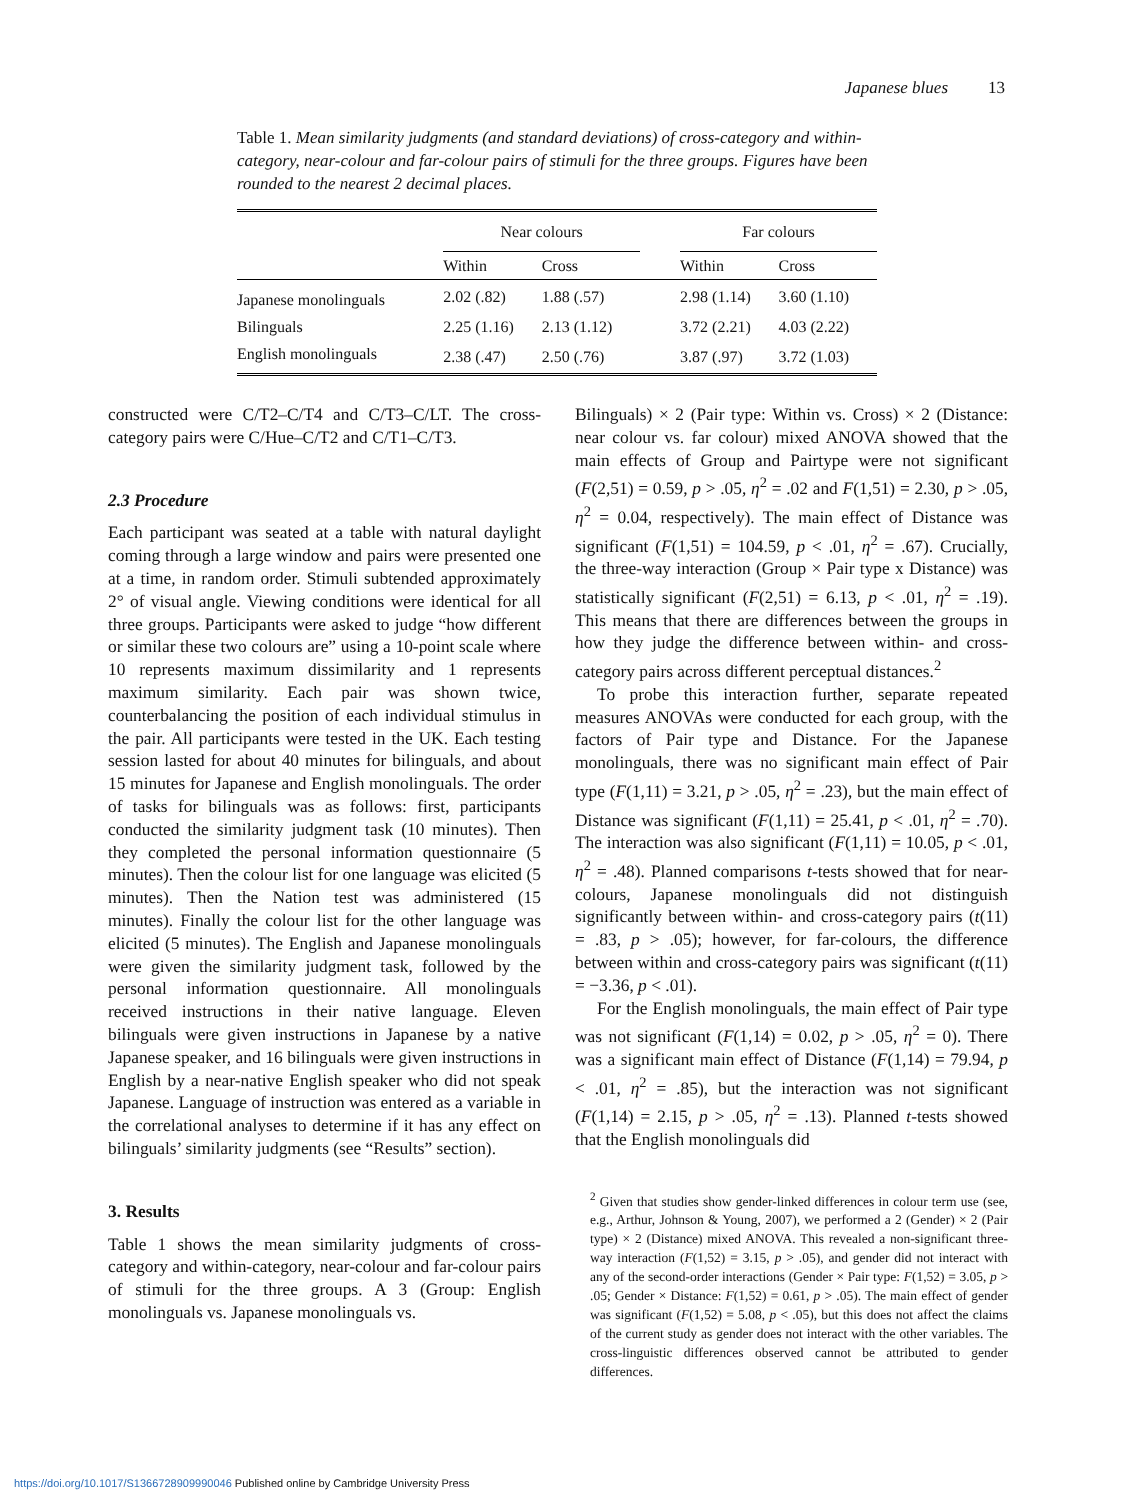Japanese blues 13
Table 1. Mean similarity judgments (and standard deviations) of cross-category and within-category, near-colour and far-colour pairs of stimuli for the three groups. Figures have been rounded to the nearest 2 decimal places.
| | Near colours | | | Far colours | |
| --- | --- | --- | --- | --- | --- |
| | Within | Cross | | Within | Cross |
| Japanese monolinguals | 2.02 (.82) | 1.88 (.57) | | 2.98 (1.14) | 3.60 (1.10) |
| Bilinguals | 2.25 (1.16) | 2.13 (1.12) | | 3.72 (2.21) | 4.03 (2.22) |
| English monolinguals | 2.38 (.47) | 2.50 (.76) | | 3.87 (.97) | 3.72 (1.03) |
constructed were C/T2–C/T4 and C/T3–C/LT. The cross-category pairs were C/Hue–C/T2 and C/T1–C/T3.
2.3 Procedure
Each participant was seated at a table with natural daylight coming through a large window and pairs were presented one at a time, in random order. Stimuli subtended approximately 2° of visual angle. Viewing conditions were identical for all three groups. Participants were asked to judge “how different or similar these two colours are” using a 10-point scale where 10 represents maximum dissimilarity and 1 represents maximum similarity. Each pair was shown twice, counterbalancing the position of each individual stimulus in the pair. All participants were tested in the UK. Each testing session lasted for about 40 minutes for bilinguals, and about 15 minutes for Japanese and English monolinguals. The order of tasks for bilinguals was as follows: first, participants conducted the similarity judgment task (10 minutes). Then they completed the personal information questionnaire (5 minutes). Then the colour list for one language was elicited (5 minutes). Then the Nation test was administered (15 minutes). Finally the colour list for the other language was elicited (5 minutes). The English and Japanese monolinguals were given the similarity judgment task, followed by the personal information questionnaire. All monolinguals received instructions in their native language. Eleven bilinguals were given instructions in Japanese by a native Japanese speaker, and 16 bilinguals were given instructions in English by a near-native English speaker who did not speak Japanese. Language of instruction was entered as a variable in the correlational analyses to determine if it has any effect on bilinguals’ similarity judgments (see “Results” section).
3. Results
Table 1 shows the mean similarity judgments of cross-category and within-category, near-colour and far-colour pairs of stimuli for the three groups. A 3 (Group: English monolinguals vs. Japanese monolinguals vs.
Bilinguals) × 2 (Pair type: Within vs. Cross) × 2 (Distance: near colour vs. far colour) mixed ANOVA showed that the main effects of Group and Pairtype were not significant (F(2,51) = 0.59, p > .05, η<sup>2</sup> = .02 and F(1,51) = 2.30, p > .05, η<sup>2</sup> = 0.04, respectively). The main effect of Distance was significant (F(1,51) = 104.59, p < .01, η<sup>2</sup> = .67). Crucially, the three-way interaction (Group × Pair type x Distance) was statistically significant (F(2,51) = 6.13, p < .01, η<sup>2</sup> = .19). This means that there are differences between the groups in how they judge the difference between within- and cross-category pairs across different perceptual distances.<sup>2</sup>
To probe this interaction further, separate repeated measures ANOVAs were conducted for each group, with the factors of Pair type and Distance. For the Japanese monolinguals, there was no significant main effect of Pair type (F(1,11) = 3.21, p > .05, η<sup>2</sup> = .23), but the main effect of Distance was significant (F(1,11) = 25.41, p < .01, η<sup>2</sup> = .70). The interaction was also significant (F(1,11) = 10.05, p < .01, η<sup>2</sup> = .48). Planned comparisons t-tests showed that for near-colours, Japanese monolinguals did not distinguish significantly between within- and cross-category pairs (t(11) = .83, p > .05); however, for far-colours, the difference between within and cross-category pairs was significant (t(11) = −3.36, p < .01).
For the English monolinguals, the main effect of Pair type was not significant (F(1,14) = 0.02, p > .05, η<sup>2</sup> = 0). There was a significant main effect of Distance (F(1,14) = 79.94, p < .01, η<sup>2</sup> = .85), but the interaction was not significant (F(1,14) = 2.15, p > .05, η<sup>2</sup> = .13). Planned t-tests showed that the English monolinguals did
<sup>2</sup> Given that studies show gender-linked differences in colour term use (see, e.g., Arthur, Johnson & Young, 2007), we performed a 2 (Gender) × 2 (Pair type) × 2 (Distance) mixed ANOVA. This revealed a non-significant three-way interaction (F(1,52) = 3.15, p > .05), and gender did not interact with any of the second-order interactions (Gender × Pair type: F(1,52) = 3.05, p > .05; Gender × Distance: F(1,52) = 0.61, p > .05). The main effect of gender was significant (F(1,52) = 5.08, p < .05), but this does not affect the claims of the current study as gender does not interact with the other variables. The cross-linguistic differences observed cannot be attributed to gender differences.
https://doi.org/10.1017/S1366728909990046 Published online by Cambridge University Press